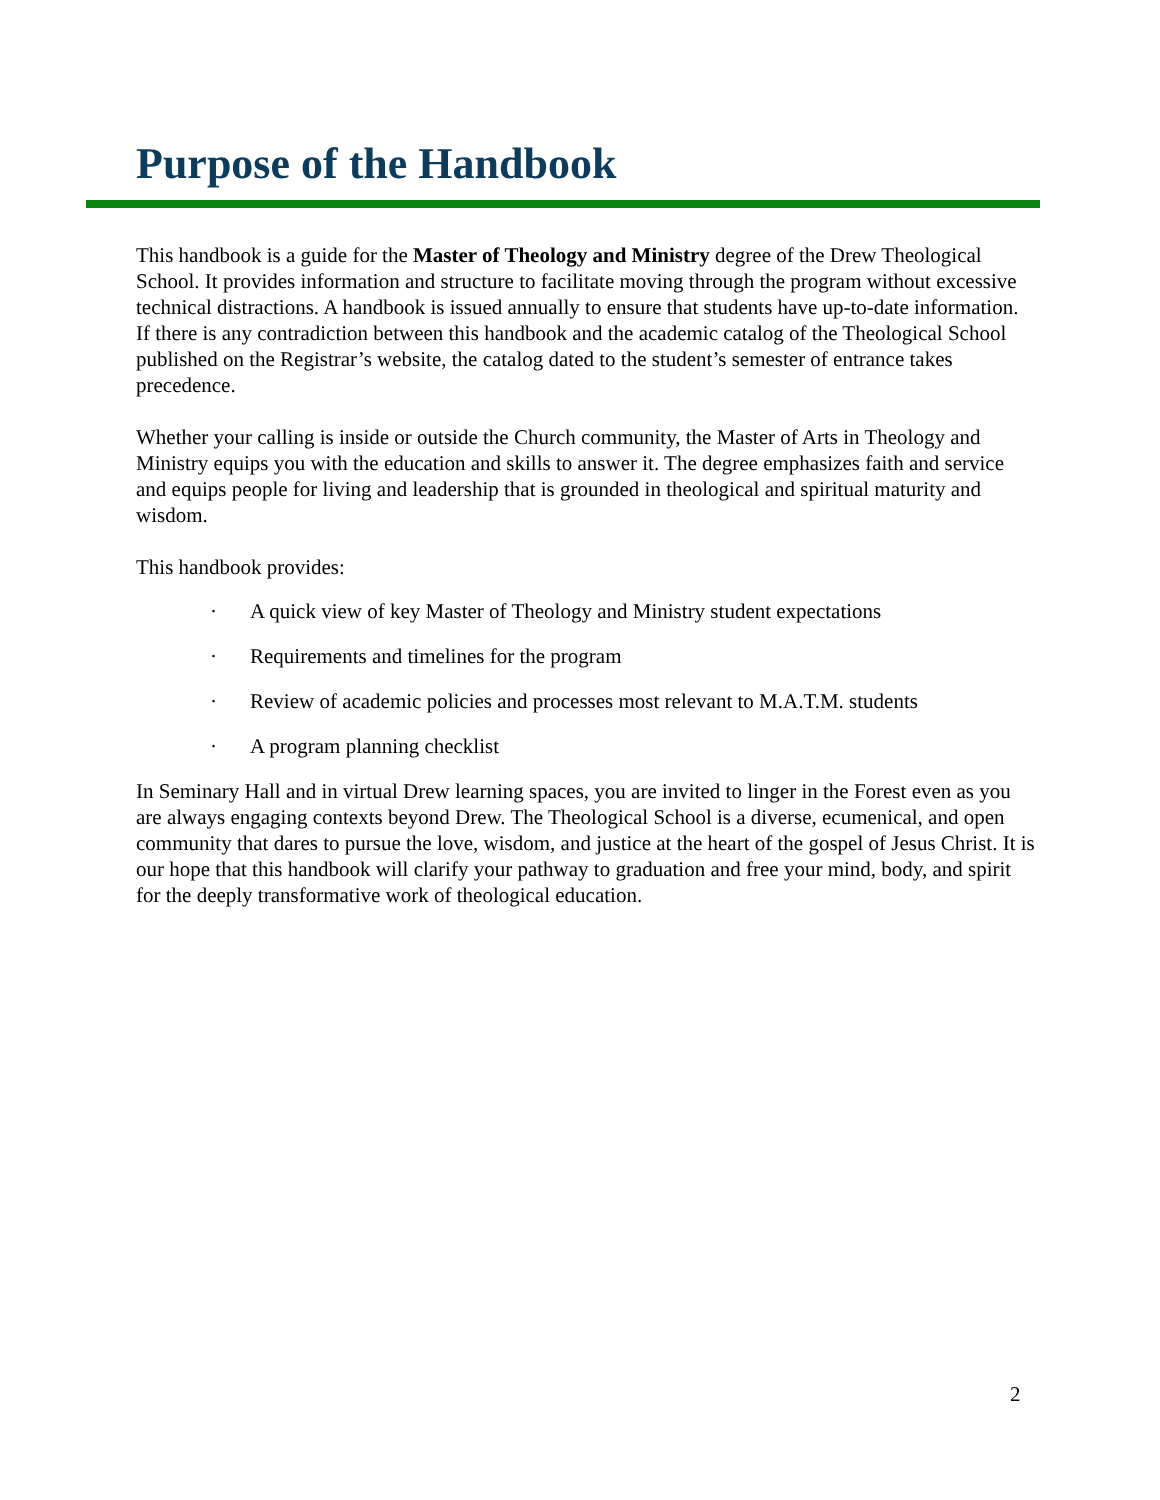Purpose of the Handbook
This handbook is a guide for the Master of Theology and Ministry degree of the Drew Theological School. It provides information and structure to facilitate moving through the program without excessive technical distractions. A handbook is issued annually to ensure that students have up-to-date information. If there is any contradiction between this handbook and the academic catalog of the Theological School published on the Registrar’s website, the catalog dated to the student’s semester of entrance takes precedence.
Whether your calling is inside or outside the Church community, the Master of Arts in Theology and Ministry equips you with the education and skills to answer it. The degree emphasizes faith and service and equips people for living and leadership that is grounded in theological and spiritual maturity and wisdom.
This handbook provides:
· A quick view of key Master of Theology and Ministry student expectations
· Requirements and timelines for the program
· Review of academic policies and processes most relevant to M.A.T.M. students
· A program planning checklist
In Seminary Hall and in virtual Drew learning spaces, you are invited to linger in the Forest even as you are always engaging contexts beyond Drew. The Theological School is a diverse, ecumenical, and open community that dares to pursue the love, wisdom, and justice at the heart of the gospel of Jesus Christ. It is our hope that this handbook will clarify your pathway to graduation and free your mind, body, and spirit for the deeply transformative work of theological education.
2